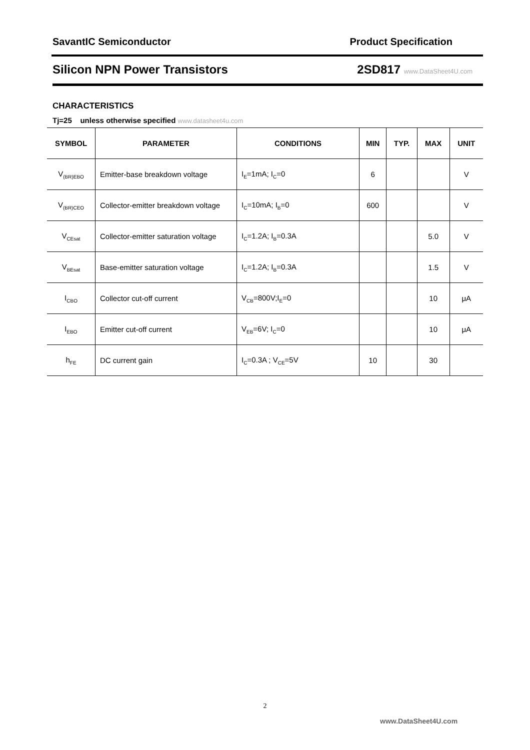SavantIC Semiconductor Product Specification
Silicon NPN Power Transistors 2SD817 www.DataSheet4U.com
CHARACTERISTICS
Tj=25 unless otherwise specified www.datasheet4u.com
| SYMBOL | PARAMETER | CONDITIONS | MIN | TYP. | MAX | UNIT |
| --- | --- | --- | --- | --- | --- | --- |
| V<sub>(BR)EBO</sub> | Emitter-base breakdown voltage | I<sub>E</sub>=1mA; I<sub>C</sub>=0 | 6 | | | V |
| V<sub>(BR)CEO</sub> | Collector-emitter breakdown voltage | I<sub>C</sub>=10mA; I<sub>B</sub>=0 | 600 | | | V |
| V<sub>CEsat</sub> | Collector-emitter saturation voltage | I<sub>C</sub>=1.2A; I<sub>B</sub>=0.3A | | | 5.0 | V |
| V<sub>BEsat</sub> | Base-emitter saturation voltage | I<sub>C</sub>=1.2A; I<sub>B</sub>=0.3A | | | 1.5 | V |
| I<sub>CBO</sub> | Collector cut-off current | V<sub>CB</sub>=800V;I<sub>E</sub>=0 | | | 10 | μA |
| I<sub>EBO</sub> | Emitter cut-off current | V<sub>EB</sub>=6V; I<sub>C</sub>=0 | | | 10 | μA |
| h<sub>FE</sub> | DC current gain | I<sub>C</sub>=0.3A ; V<sub>CE</sub>=5V | 10 | | 30 | |
2
www.DataSheet4U.com